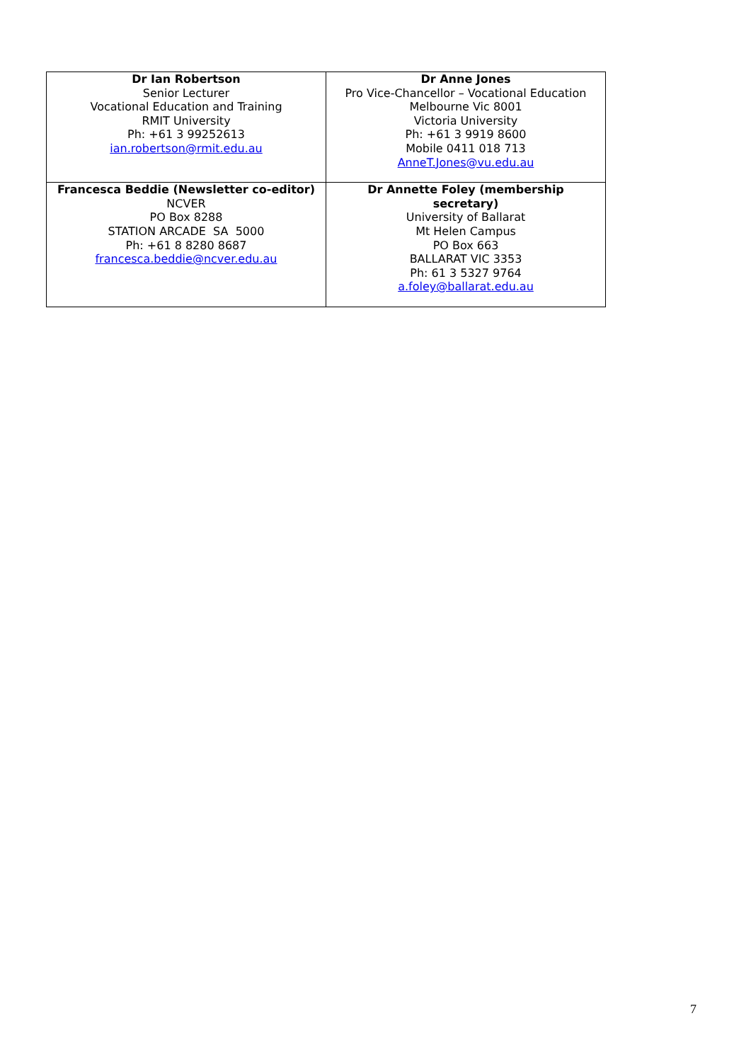| Dr Ian Robertson Senior Lecturer Vocational Education and Training RMIT University Ph: +61 3 99252613 ian.robertson@rmit.edu.au | Dr Anne Jones Pro Vice-Chancellor – Vocational Education Melbourne Vic 8001 Victoria University Ph: +61 3 9919 8600 Mobile 0411 018 713 AnneT.Jones@vu.edu.au |
| Francesca Beddie (Newsletter co-editor) NCVER PO Box 8288 STATION ARCADE SA 5000 Ph: +61 8 8280 8687 francesca.beddie@ncver.edu.au | Dr Annette Foley (membership secretary) University of Ballarat Mt Helen Campus PO Box 663 BALLARAT VIC 3353 Ph: 61 3 5327 9764 a.foley@ballarat.edu.au |
7